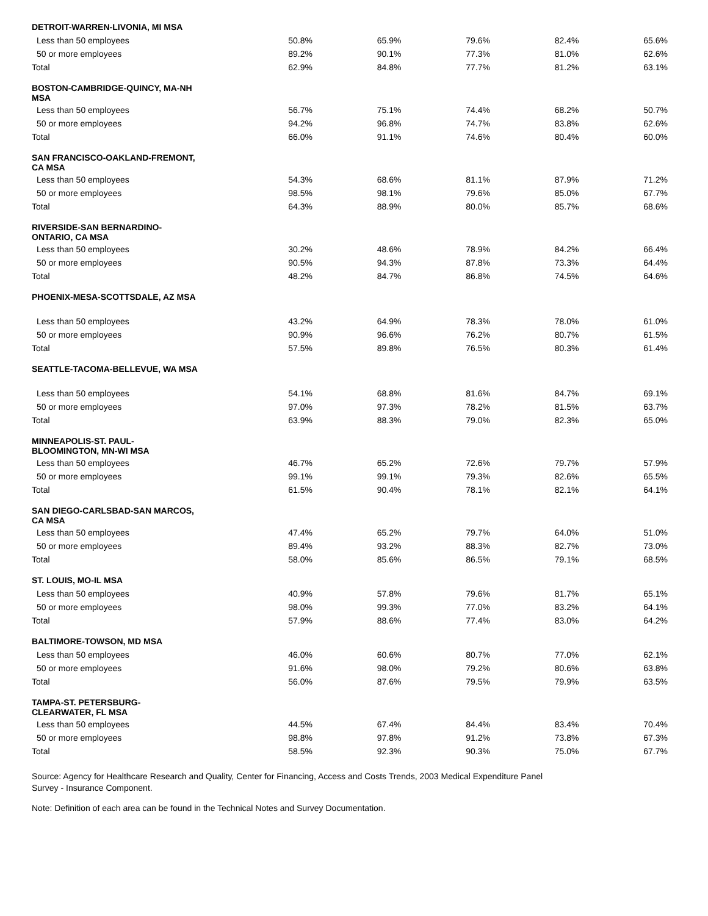| DETROIT-WARREN-LIVONIA, MI MSA | | | | | |
| Less than 50 employees | 50.8% | 65.9% | 79.6% | 82.4% | 65.6% |
| 50 or more employees | 89.2% | 90.1% | 77.3% | 81.0% | 62.6% |
| Total | 62.9% | 84.8% | 77.7% | 81.2% | 63.1% |
| BOSTON-CAMBRIDGE-QUINCY, MA-NH MSA | | | | | |
| Less than 50 employees | 56.7% | 75.1% | 74.4% | 68.2% | 50.7% |
| 50 or more employees | 94.2% | 96.8% | 74.7% | 83.8% | 62.6% |
| Total | 66.0% | 91.1% | 74.6% | 80.4% | 60.0% |
| SAN FRANCISCO-OAKLAND-FREMONT, CA MSA | | | | | |
| Less than 50 employees | 54.3% | 68.6% | 81.1% | 87.9% | 71.2% |
| 50 or more employees | 98.5% | 98.1% | 79.6% | 85.0% | 67.7% |
| Total | 64.3% | 88.9% | 80.0% | 85.7% | 68.6% |
| RIVERSIDE-SAN BERNARDINO- ONTARIO, CA MSA | | | | | |
| Less than 50 employees | 30.2% | 48.6% | 78.9% | 84.2% | 66.4% |
| 50 or more employees | 90.5% | 94.3% | 87.8% | 73.3% | 64.4% |
| Total | 48.2% | 84.7% | 86.8% | 74.5% | 64.6% |
| PHOENIX-MESA-SCOTTSDALE, AZ MSA | | | | | |
| Less than 50 employees | 43.2% | 64.9% | 78.3% | 78.0% | 61.0% |
| 50 or more employees | 90.9% | 96.6% | 76.2% | 80.7% | 61.5% |
| Total | 57.5% | 89.8% | 76.5% | 80.3% | 61.4% |
| SEATTLE-TACOMA-BELLEVUE, WA MSA | | | | | |
| Less than 50 employees | 54.1% | 68.8% | 81.6% | 84.7% | 69.1% |
| 50 or more employees | 97.0% | 97.3% | 78.2% | 81.5% | 63.7% |
| Total | 63.9% | 88.3% | 79.0% | 82.3% | 65.0% |
| MINNEAPOLIS-ST. PAUL- BLOOMINGTON, MN-WI MSA | | | | | |
| Less than 50 employees | 46.7% | 65.2% | 72.6% | 79.7% | 57.9% |
| 50 or more employees | 99.1% | 99.1% | 79.3% | 82.6% | 65.5% |
| Total | 61.5% | 90.4% | 78.1% | 82.1% | 64.1% |
| SAN DIEGO-CARLSBAD-SAN MARCOS, CA MSA | | | | | |
| Less than 50 employees | 47.4% | 65.2% | 79.7% | 64.0% | 51.0% |
| 50 or more employees | 89.4% | 93.2% | 88.3% | 82.7% | 73.0% |
| Total | 58.0% | 85.6% | 86.5% | 79.1% | 68.5% |
| ST. LOUIS, MO-IL MSA | | | | | |
| Less than 50 employees | 40.9% | 57.8% | 79.6% | 81.7% | 65.1% |
| 50 or more employees | 98.0% | 99.3% | 77.0% | 83.2% | 64.1% |
| Total | 57.9% | 88.6% | 77.4% | 83.0% | 64.2% |
| BALTIMORE-TOWSON, MD MSA | | | | | |
| Less than 50 employees | 46.0% | 60.6% | 80.7% | 77.0% | 62.1% |
| 50 or more employees | 91.6% | 98.0% | 79.2% | 80.6% | 63.8% |
| Total | 56.0% | 87.6% | 79.5% | 79.9% | 63.5% |
| TAMPA-ST. PETERSBURG- CLEARWATER, FL MSA | | | | | |
| Less than 50 employees | 44.5% | 67.4% | 84.4% | 83.4% | 70.4% |
| 50 or more employees | 98.8% | 97.8% | 91.2% | 73.8% | 67.3% |
| Total | 58.5% | 92.3% | 90.3% | 75.0% | 67.7% |
Source: Agency for Healthcare Research and Quality, Center for Financing, Access and Costs Trends, 2003 Medical Expenditure Panel Survey - Insurance Component.
Note: Definition of each area can be found in the Technical Notes and Survey Documentation.